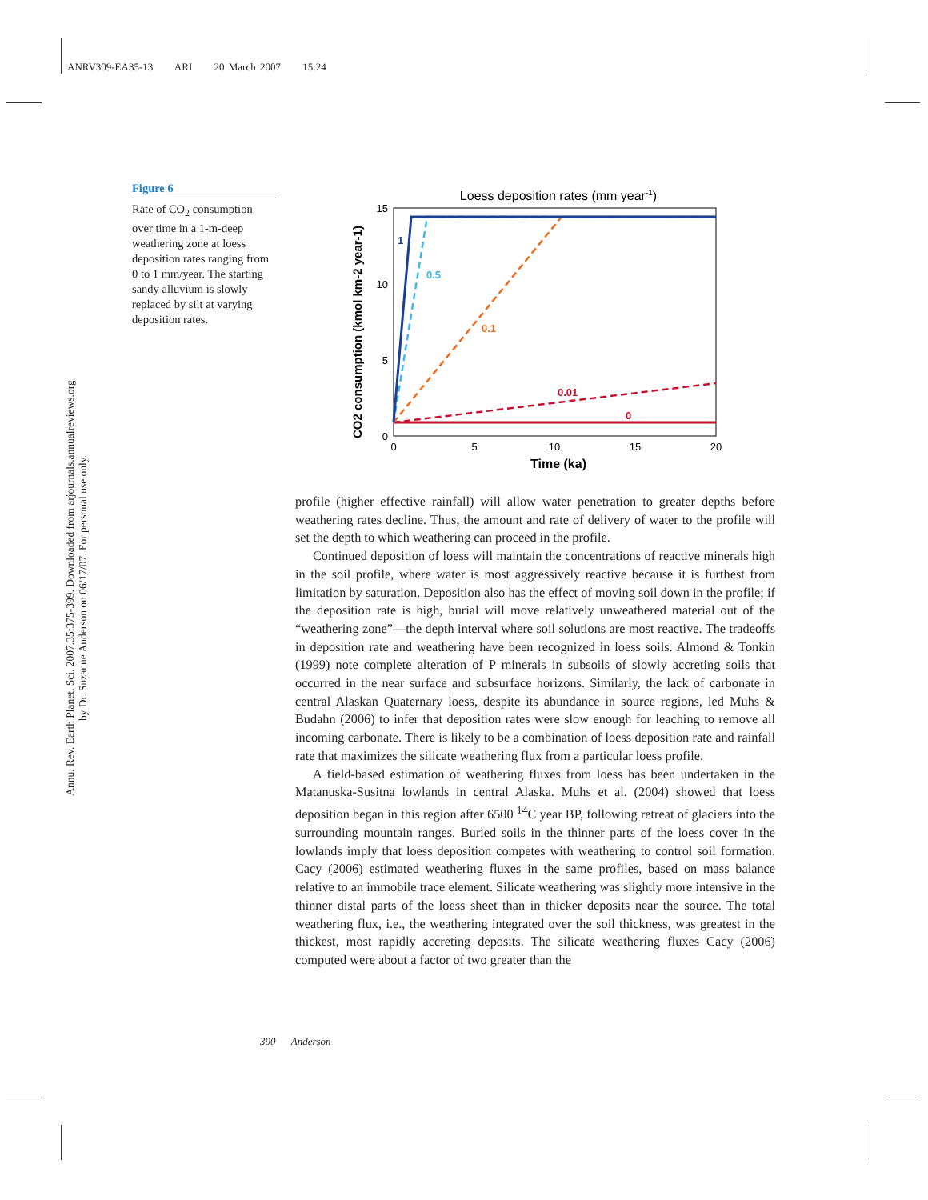ANRV309-EA35-13 ARI 20 March 2007 15:24
Annu. Rev. Earth Planet. Sci. 2007.35:375-399. Downloaded from arjournals.annualreviews.org
by Dr. Suzanne Anderson on 06/17/07. For personal use only.
Figure 6
Rate of CO<sub>2</sub> consumption over time in a 1-m-deep weathering zone at loess deposition rates ranging from 0 to 1 mm/year. The starting sandy alluvium is slowly replaced by silt at varying deposition rates.
Loess deposition rates (mm year-1)
15
10
5
0
0
5
10
15
20
Time (ka)
CO2 consumption (kmol km-2 year-1)
1
0.5
0.1
0.01
0
profile (higher effective rainfall) will allow water penetration to greater depths before weathering rates decline. Thus, the amount and rate of delivery of water to the profile will set the depth to which weathering can proceed in the profile.
Continued deposition of loess will maintain the concentrations of reactive minerals high in the soil profile, where water is most aggressively reactive because it is furthest from limitation by saturation. Deposition also has the effect of moving soil down in the profile; if the deposition rate is high, burial will move relatively unweathered material out of the “weathering zone”—the depth interval where soil solutions are most reactive. The tradeoffs in deposition rate and weathering have been recognized in loess soils. Almond & Tonkin (1999) note complete alteration of P minerals in subsoils of slowly accreting soils that occurred in the near surface and subsurface horizons. Similarly, the lack of carbonate in central Alaskan Quaternary loess, despite its abundance in source regions, led Muhs & Budahn (2006) to infer that deposition rates were slow enough for leaching to remove all incoming carbonate. There is likely to be a combination of loess deposition rate and rainfall rate that maximizes the silicate weathering flux from a particular loess profile.
A field-based estimation of weathering fluxes from loess has been undertaken in the Matanuska-Susitna lowlands in central Alaska. Muhs et al. (2004) showed that loess deposition began in this region after 6500 <sup>14</sup>C year BP, following retreat of glaciers into the surrounding mountain ranges. Buried soils in the thinner parts of the loess cover in the lowlands imply that loess deposition competes with weathering to control soil formation. Cacy (2006) estimated weathering fluxes in the same profiles, based on mass balance relative to an immobile trace element. Silicate weathering was slightly more intensive in the thinner distal parts of the loess sheet than in thicker deposits near the source. The total weathering flux, i.e., the weathering integrated over the soil thickness, was greatest in the thickest, most rapidly accreting deposits. The silicate weathering fluxes Cacy (2006) computed were about a factor of two greater than the
390 Anderson